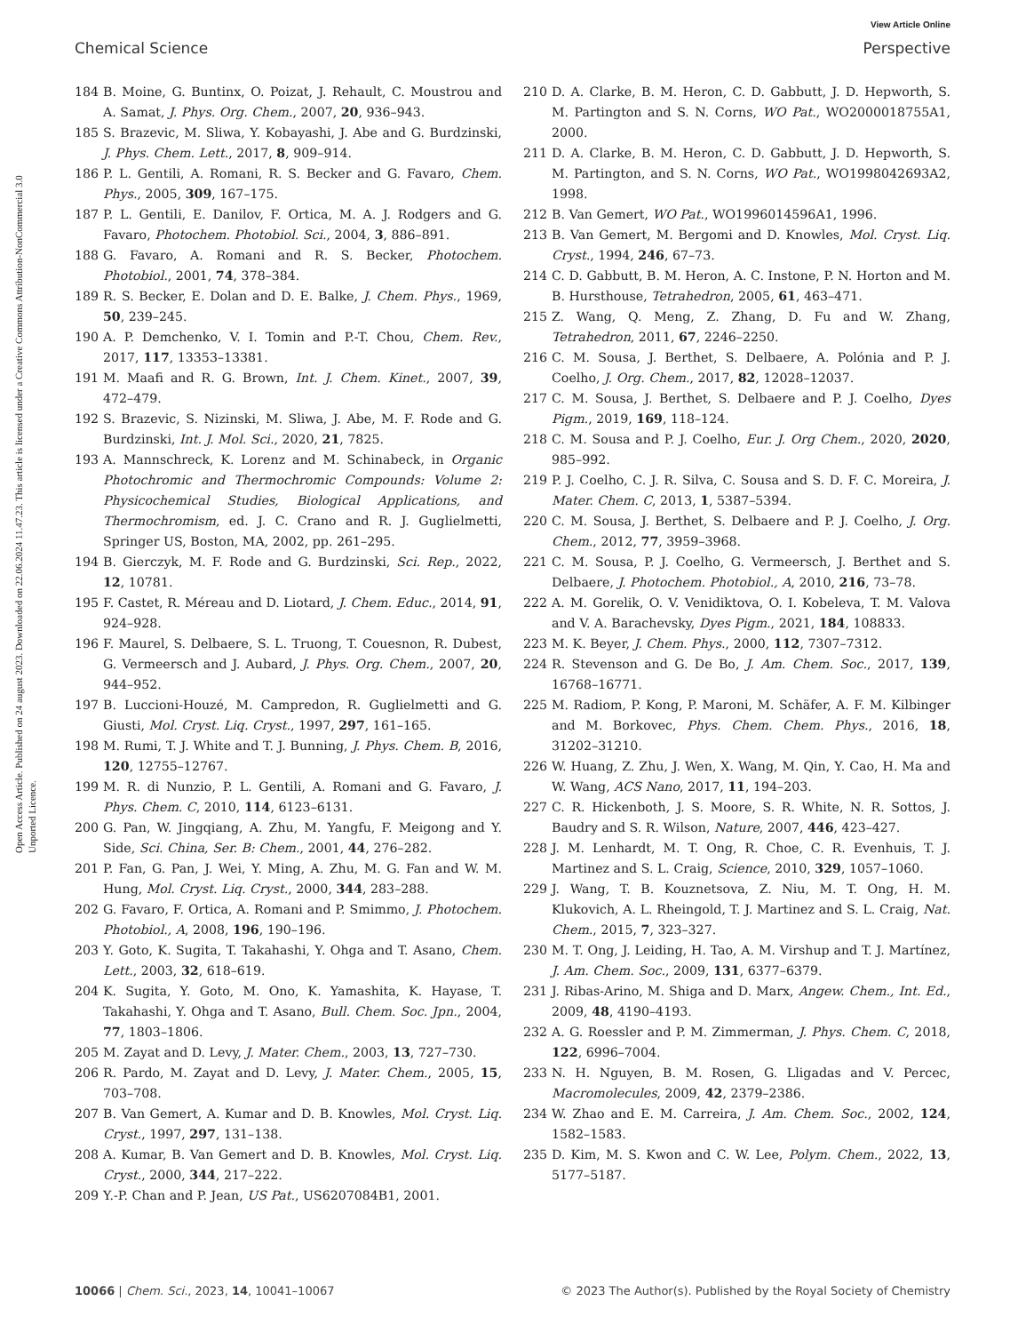View Article Online
Chemical Science Perspective
Open Access Article. Published on 24 august 2023. Downloaded on 22.06.2024 11.47.23. This article is licensed under a Creative Commons Attribution-NonCommercial 3.0 Unported Licence.
184 B. Moine, G. Buntinx, O. Poizat, J. Rehault, C. Moustrou and A. Samat, J. Phys. Org. Chem., 2007, 20, 936–943.
185 S. Brazevic, M. Sliwa, Y. Kobayashi, J. Abe and G. Burdzinski, J. Phys. Chem. Lett., 2017, 8, 909–914.
186 P. L. Gentili, A. Romani, R. S. Becker and G. Favaro, Chem. Phys., 2005, 309, 167–175.
187 P. L. Gentili, E. Danilov, F. Ortica, M. A. J. Rodgers and G. Favaro, Photochem. Photobiol. Sci., 2004, 3, 886–891.
188 G. Favaro, A. Romani and R. S. Becker, Photochem. Photobiol., 2001, 74, 378–384.
189 R. S. Becker, E. Dolan and D. E. Balke, J. Chem. Phys., 1969, 50, 239–245.
190 A. P. Demchenko, V. I. Tomin and P.-T. Chou, Chem. Rev., 2017, 117, 13353–13381.
191 M. Maafi and R. G. Brown, Int. J. Chem. Kinet., 2007, 39, 472–479.
192 S. Brazevic, S. Nizinski, M. Sliwa, J. Abe, M. F. Rode and G. Burdzinski, Int. J. Mol. Sci., 2020, 21, 7825.
193 A. Mannschreck, K. Lorenz and M. Schinabeck, in Organic Photochromic and Thermochromic Compounds: Volume 2: Physicochemical Studies, Biological Applications, and Thermochromism, ed. J. C. Crano and R. J. Guglielmetti, Springer US, Boston, MA, 2002, pp. 261–295.
194 B. Gierczyk, M. F. Rode and G. Burdzinski, Sci. Rep., 2022, 12, 10781.
195 F. Castet, R. Méreau and D. Liotard, J. Chem. Educ., 2014, 91, 924–928.
196 F. Maurel, S. Delbaere, S. L. Truong, T. Couesnon, R. Dubest, G. Vermeersch and J. Aubard, J. Phys. Org. Chem., 2007, 20, 944–952.
197 B. Luccioni-Houzé, M. Campredon, R. Guglielmetti and G. Giusti, Mol. Cryst. Liq. Cryst., 1997, 297, 161–165.
198 M. Rumi, T. J. White and T. J. Bunning, J. Phys. Chem. B, 2016, 120, 12755–12767.
199 M. R. di Nunzio, P. L. Gentili, A. Romani and G. Favaro, J. Phys. Chem. C, 2010, 114, 6123–6131.
200 G. Pan, W. Jingqiang, A. Zhu, M. Yangfu, F. Meigong and Y. Side, Sci. China, Ser. B: Chem., 2001, 44, 276–282.
201 P. Fan, G. Pan, J. Wei, Y. Ming, A. Zhu, M. G. Fan and W. M. Hung, Mol. Cryst. Liq. Cryst., 2000, 344, 283–288.
202 G. Favaro, F. Ortica, A. Romani and P. Smimmo, J. Photochem. Photobiol., A, 2008, 196, 190–196.
203 Y. Goto, K. Sugita, T. Takahashi, Y. Ohga and T. Asano, Chem. Lett., 2003, 32, 618–619.
204 K. Sugita, Y. Goto, M. Ono, K. Yamashita, K. Hayase, T. Takahashi, Y. Ohga and T. Asano, Bull. Chem. Soc. Jpn., 2004, 77, 1803–1806.
205 M. Zayat and D. Levy, J. Mater. Chem., 2003, 13, 727–730.
206 R. Pardo, M. Zayat and D. Levy, J. Mater. Chem., 2005, 15, 703–708.
207 B. Van Gemert, A. Kumar and D. B. Knowles, Mol. Cryst. Liq. Cryst., 1997, 297, 131–138.
208 A. Kumar, B. Van Gemert and D. B. Knowles, Mol. Cryst. Liq. Cryst., 2000, 344, 217–222.
209 Y.-P. Chan and P. Jean, US Pat., US6207084B1, 2001.
210 D. A. Clarke, B. M. Heron, C. D. Gabbutt, J. D. Hepworth, S. M. Partington and S. N. Corns, WO Pat., WO2000018755A1, 2000.
211 D. A. Clarke, B. M. Heron, C. D. Gabbutt, J. D. Hepworth, S. M. Partington, and S. N. Corns, WO Pat., WO1998042693A2, 1998.
212 B. Van Gemert, WO Pat., WO1996014596A1, 1996.
213 B. Van Gemert, M. Bergomi and D. Knowles, Mol. Cryst. Liq. Cryst., 1994, 246, 67–73.
214 C. D. Gabbutt, B. M. Heron, A. C. Instone, P. N. Horton and M. B. Hursthouse, Tetrahedron, 2005, 61, 463–471.
215 Z. Wang, Q. Meng, Z. Zhang, D. Fu and W. Zhang, Tetrahedron, 2011, 67, 2246–2250.
216 C. M. Sousa, J. Berthet, S. Delbaere, A. Polónia and P. J. Coelho, J. Org. Chem., 2017, 82, 12028–12037.
217 C. M. Sousa, J. Berthet, S. Delbaere and P. J. Coelho, Dyes Pigm., 2019, 169, 118–124.
218 C. M. Sousa and P. J. Coelho, Eur. J. Org Chem., 2020, 2020, 985–992.
219 P. J. Coelho, C. J. R. Silva, C. Sousa and S. D. F. C. Moreira, J. Mater. Chem. C, 2013, 1, 5387–5394.
220 C. M. Sousa, J. Berthet, S. Delbaere and P. J. Coelho, J. Org. Chem., 2012, 77, 3959–3968.
221 C. M. Sousa, P. J. Coelho, G. Vermeersch, J. Berthet and S. Delbaere, J. Photochem. Photobiol., A, 2010, 216, 73–78.
222 A. M. Gorelik, O. V. Venidiktova, O. I. Kobeleva, T. M. Valova and V. A. Barachevsky, Dyes Pigm., 2021, 184, 108833.
223 M. K. Beyer, J. Chem. Phys., 2000, 112, 7307–7312.
224 R. Stevenson and G. De Bo, J. Am. Chem. Soc., 2017, 139, 16768–16771.
225 M. Radiom, P. Kong, P. Maroni, M. Schäfer, A. F. M. Kilbinger and M. Borkovec, Phys. Chem. Chem. Phys., 2016, 18, 31202–31210.
226 W. Huang, Z. Zhu, J. Wen, X. Wang, M. Qin, Y. Cao, H. Ma and W. Wang, ACS Nano, 2017, 11, 194–203.
227 C. R. Hickenboth, J. S. Moore, S. R. White, N. R. Sottos, J. Baudry and S. R. Wilson, Nature, 2007, 446, 423–427.
228 J. M. Lenhardt, M. T. Ong, R. Choe, C. R. Evenhuis, T. J. Martinez and S. L. Craig, Science, 2010, 329, 1057–1060.
229 J. Wang, T. B. Kouznetsova, Z. Niu, M. T. Ong, H. M. Klukovich, A. L. Rheingold, T. J. Martinez and S. L. Craig, Nat. Chem., 2015, 7, 323–327.
230 M. T. Ong, J. Leiding, H. Tao, A. M. Virshup and T. J. Martínez, J. Am. Chem. Soc., 2009, 131, 6377–6379.
231 J. Ribas-Arino, M. Shiga and D. Marx, Angew. Chem., Int. Ed., 2009, 48, 4190–4193.
232 A. G. Roessler and P. M. Zimmerman, J. Phys. Chem. C, 2018, 122, 6996–7004.
233 N. H. Nguyen, B. M. Rosen, G. Lligadas and V. Percec, Macromolecules, 2009, 42, 2379–2386.
234 W. Zhao and E. M. Carreira, J. Am. Chem. Soc., 2002, 124, 1582–1583.
235 D. Kim, M. S. Kwon and C. W. Lee, Polym. Chem., 2022, 13, 5177–5187.
10066 | Chem. Sci., 2023, 14, 10041–10067 © 2023 The Author(s). Published by the Royal Society of Chemistry